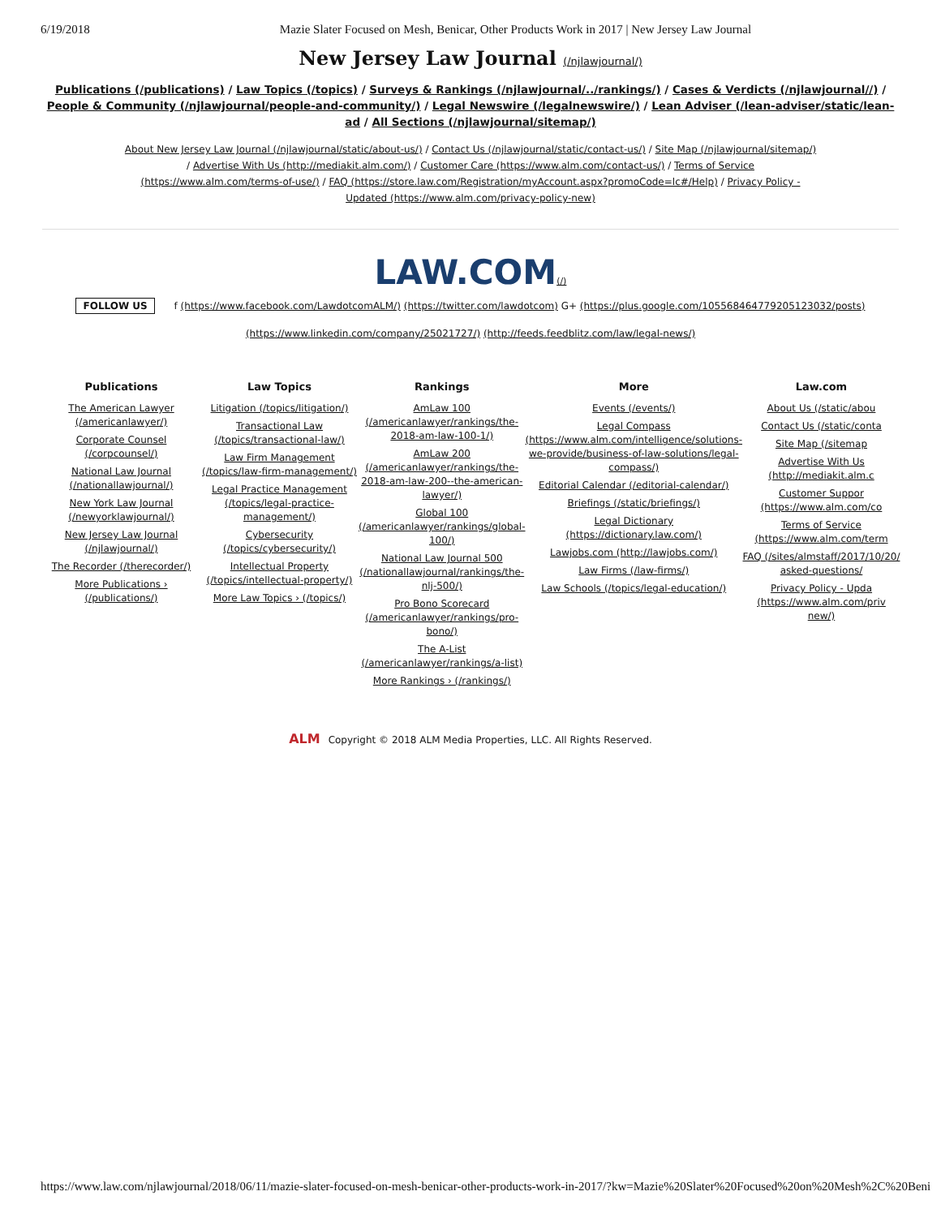6/19/2018 Mazie Slater Focused on Mesh, Benicar, Other Products Work in 2017 | New Jersey Law Journal
New Jersey Law Journal (/njlawjournal/)
Publications (/publications) / Law Topics (/topics) / Surveys & Rankings (/njlawjournal/../rankings/) / Cases & Verdicts (/njlawjournal//) / People & Community (/njlawjournal/people-and-community/) / Legal Newswire (/legalnewswire/) / Lean Adviser (/lean-adviser/static/lean-ad / All Sections (/njlawjournal/sitemap/)
About New Jersey Law Journal (/njlawjournal/static/about-us/) / Contact Us (/njlawjournal/static/contact-us/) / Site Map (/njlawjournal/sitemap/) / Advertise With Us (http://mediakit.alm.com/) / Customer Care (https://www.alm.com/contact-us/) / Terms of Service (https://www.alm.com/terms-of-use/) / FAQ (https://store.law.com/Registration/myAccount.aspx?promoCode=lc#/Help) / Privacy Policy - Updated (https://www.alm.com/privacy-policy-new)
LAW.COM(/)
FOLLOW US f (https://www.facebook.com/LawdotcomALM/) (https://twitter.com/lawdotcom) G+ (https://plus.google.com/105568464779205123032/posts)
(https://www.linkedin.com/company/25021727/) (http://feeds.feedblitz.com/law/legal-news/)
Publications
The American Lawyer (/americanlawyer/)
Corporate Counsel (/corpcounsel/)
National Law Journal (/nationallawjournal/)
New York Law Journal (/newyorklawjournal/)
New Jersey Law Journal (/njlawjournal/)
The Recorder (/therecorder/)
More Publications › (/publications/)
Law Topics
Litigation (/topics/litigation/)
Transactional Law (/topics/transactional-law/)
Law Firm Management (/topics/law-firm-management/)
Legal Practice Management (/topics/legal-practice-management/)
Cybersecurity (/topics/cybersecurity/)
Intellectual Property (/topics/intellectual-property/)
More Law Topics › (/topics/)
Rankings
AmLaw 100 (/americanlawyer/rankings/the-2018-am-law-100-1/)
AmLaw 200 (/americanlawyer/rankings/the-2018-am-law-200--the-american-lawyer/)
Global 100 (/americanlawyer/rankings/global-100/)
National Law Journal 500 (/nationallawjournal/rankings/the-nlj-500/)
Pro Bono Scorecard (/americanlawyer/rankings/pro-bono/)
The A-List (/americanlawyer/rankings/a-list)
More Rankings › (/rankings/)
More
Events (/events/)
Legal Compass (https://www.alm.com/intelligence/solutions-we-provide/business-of-law-solutions/legal-compass/)
Editorial Calendar (/editorial-calendar/)
Briefings (/static/briefings/)
Legal Dictionary (https://dictionary.law.com/)
Lawjobs.com (http://lawjobs.com/)
Law Firms (/law-firms/)
Law Schools (/topics/legal-education/)
Law.com
About Us (/static/abou
Contact Us (/static/conta
Site Map (/sitemap
Advertise With Us (http://mediakit.alm.c
Customer Suppor (https://www.alm.com/co
Terms of Service (https://www.alm.com/term
FAQ (/sites/almstaff/2017/10/20/ asked-questions/
Privacy Policy - Upda (https://www.alm.com/priv new/)
ALM Copyright © 2018 ALM Media Properties, LLC. All Rights Reserved.
https://www.law.com/njlawjournal/2018/06/11/mazie-slater-focused-on-mesh-benicar-other-products-work-in-2017/?kw=Mazie%20Slater%20Focused%20on%20Mesh%2C%20Beni